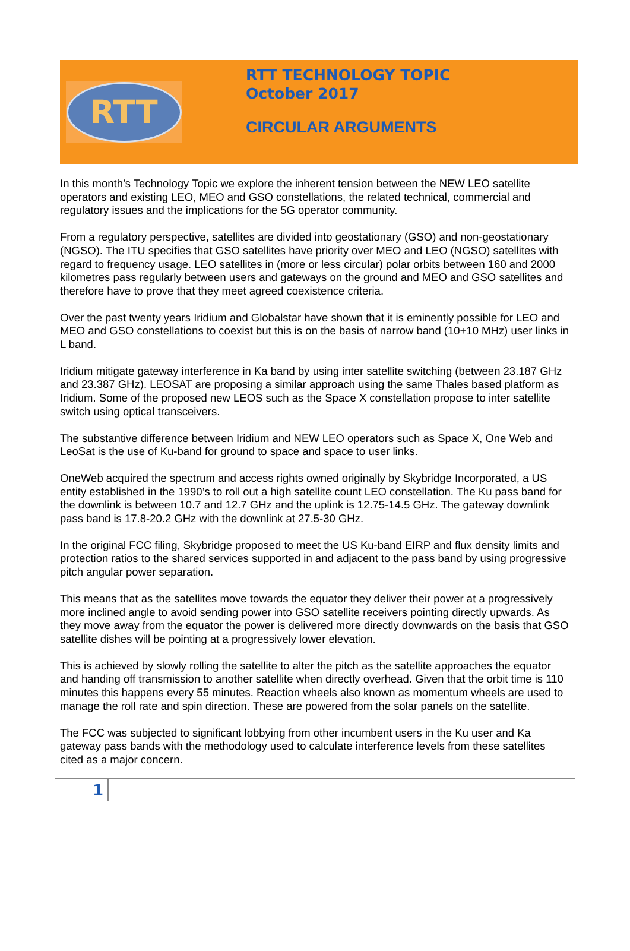RTT
RTT TECHNOLOGY TOPIC
October 2017
CIRCULAR ARGUMENTS
In this month’s Technology Topic we explore the inherent tension between the NEW LEO satellite operators and existing LEO, MEO and GSO constellations, the related technical, commercial and regulatory issues and the implications for the 5G operator community.
From a regulatory perspective, satellites are divided into geostationary (GSO) and non-geostationary (NGSO). The ITU specifies that GSO satellites have priority over MEO and LEO (NGSO) satellites with regard to frequency usage. LEO satellites in (more or less circular) polar orbits between 160 and 2000 kilometres pass regularly between users and gateways on the ground and MEO and GSO satellites and therefore have to prove that they meet agreed coexistence criteria.
Over the past twenty years Iridium and Globalstar have shown that it is eminently possible for LEO and MEO and GSO constellations to coexist but this is on the basis of narrow band (10+10 MHz) user links in L band.
Iridium mitigate gateway interference in Ka band by using inter satellite switching (between 23.187 GHz and 23.387 GHz). LEOSAT are proposing a similar approach using the same Thales based platform as Iridium. Some of the proposed new LEOS such as the Space X constellation propose to inter satellite switch using optical transceivers.
The substantive difference between Iridium and NEW LEO operators such as Space X, One Web and LeoSat is the use of Ku-band for ground to space and space to user links.
OneWeb acquired the spectrum and access rights owned originally by Skybridge Incorporated, a US entity established in the 1990’s to roll out a high satellite count LEO constellation. The Ku pass band for the downlink is between 10.7 and 12.7 GHz and the uplink is 12.75-14.5 GHz. The gateway downlink pass band is 17.8-20.2 GHz with the downlink at 27.5-30 GHz.
In the original FCC filing, Skybridge proposed to meet the US Ku-band EIRP and flux density limits and protection ratios to the shared services supported in and adjacent to the pass band by using progressive pitch angular power separation.
This means that as the satellites move towards the equator they deliver their power at a progressively more inclined angle to avoid sending power into GSO satellite receivers pointing directly upwards. As they move away from the equator the power is delivered more directly downwards on the basis that GSO satellite dishes will be pointing at a progressively lower elevation.
This is achieved by slowly rolling the satellite to alter the pitch as the satellite approaches the equator and handing off transmission to another satellite when directly overhead. Given that the orbit time is 110 minutes this happens every 55 minutes. Reaction wheels also known as momentum wheels are used to manage the roll rate and spin direction. These are powered from the solar panels on the satellite.
The FCC was subjected to significant lobbying from other incumbent users in the Ku user and Ka gateway pass bands with the methodology used to calculate interference levels from these satellites cited as a major concern.
1